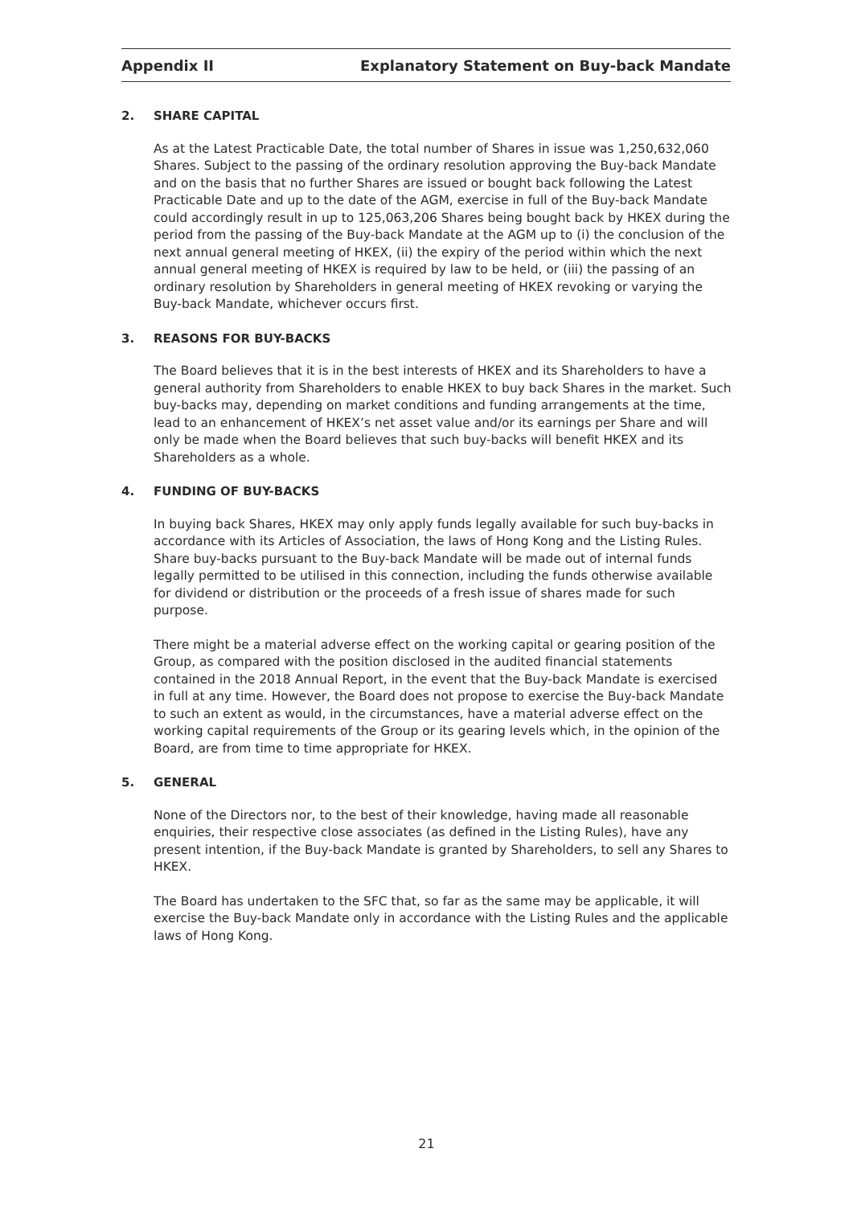Appendix II
Explanatory Statement on Buy-back Mandate
2. SHARE CAPITAL
As at the Latest Practicable Date, the total number of Shares in issue was 1,250,632,060 Shares. Subject to the passing of the ordinary resolution approving the Buy-back Mandate and on the basis that no further Shares are issued or bought back following the Latest Practicable Date and up to the date of the AGM, exercise in full of the Buy-back Mandate could accordingly result in up to 125,063,206 Shares being bought back by HKEX during the period from the passing of the Buy-back Mandate at the AGM up to (i) the conclusion of the next annual general meeting of HKEX, (ii) the expiry of the period within which the next annual general meeting of HKEX is required by law to be held, or (iii) the passing of an ordinary resolution by Shareholders in general meeting of HKEX revoking or varying the Buy-back Mandate, whichever occurs first.
3. REASONS FOR BUY-BACKS
The Board believes that it is in the best interests of HKEX and its Shareholders to have a general authority from Shareholders to enable HKEX to buy back Shares in the market. Such buy-backs may, depending on market conditions and funding arrangements at the time, lead to an enhancement of HKEX’s net asset value and/or its earnings per Share and will only be made when the Board believes that such buy-backs will benefit HKEX and its Shareholders as a whole.
4. FUNDING OF BUY-BACKS
In buying back Shares, HKEX may only apply funds legally available for such buy-backs in accordance with its Articles of Association, the laws of Hong Kong and the Listing Rules. Share buy-backs pursuant to the Buy-back Mandate will be made out of internal funds legally permitted to be utilised in this connection, including the funds otherwise available for dividend or distribution or the proceeds of a fresh issue of shares made for such purpose.
There might be a material adverse effect on the working capital or gearing position of the Group, as compared with the position disclosed in the audited financial statements contained in the 2018 Annual Report, in the event that the Buy-back Mandate is exercised in full at any time. However, the Board does not propose to exercise the Buy-back Mandate to such an extent as would, in the circumstances, have a material adverse effect on the working capital requirements of the Group or its gearing levels which, in the opinion of the Board, are from time to time appropriate for HKEX.
5. GENERAL
None of the Directors nor, to the best of their knowledge, having made all reasonable enquiries, their respective close associates (as defined in the Listing Rules), have any present intention, if the Buy-back Mandate is granted by Shareholders, to sell any Shares to HKEX.
The Board has undertaken to the SFC that, so far as the same may be applicable, it will exercise the Buy-back Mandate only in accordance with the Listing Rules and the applicable laws of Hong Kong.
21